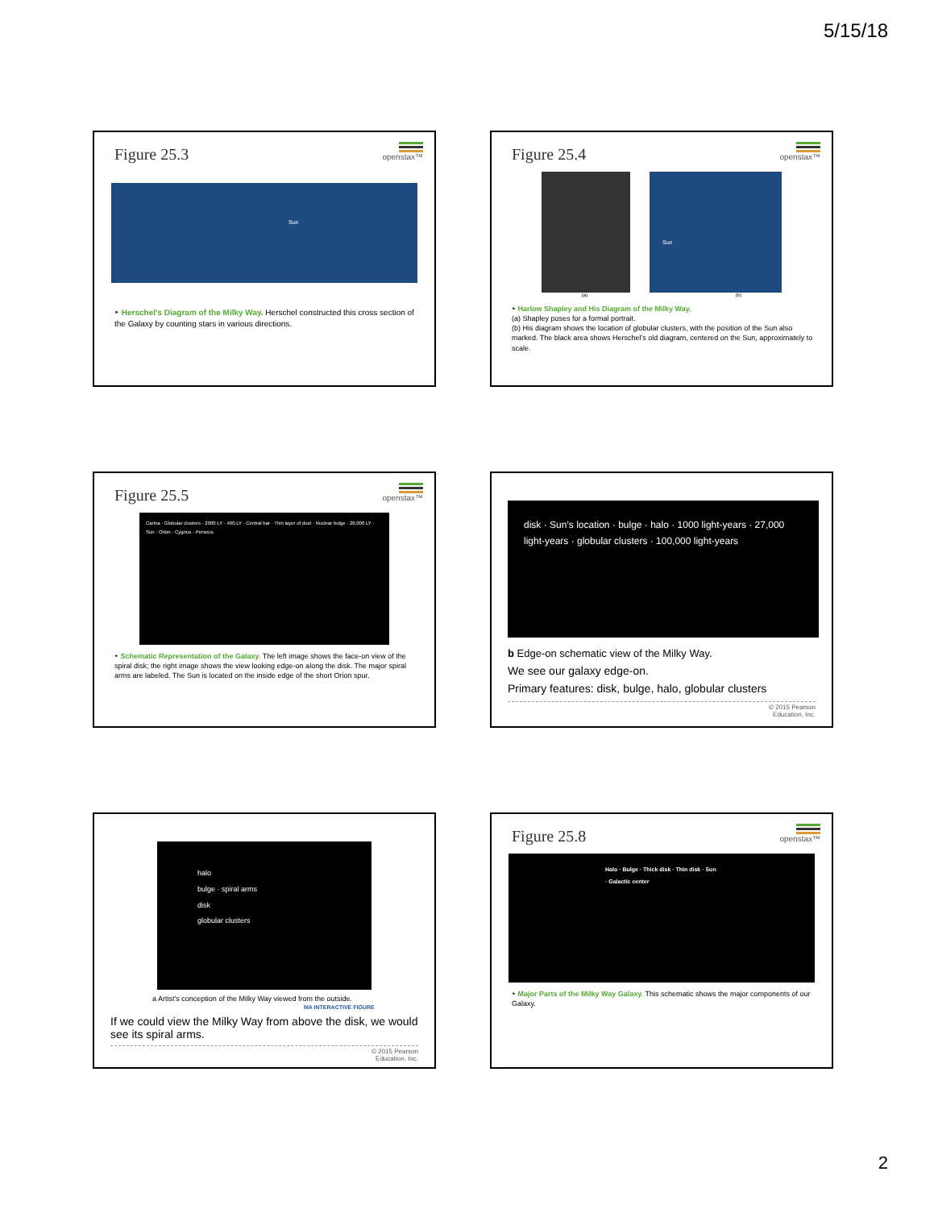5/15/18
openstax™
Figure 25.3
Sun
‣ Herschel’s Diagram of the Milky Way. Herschel constructed this cross section of the Galaxy by counting stars in various directions.
openstax™
Figure 25.4
Sun
(a) (b)
‣ Harlow Shapley and His Diagram of the Milky Way.
(a) Shapley poses for a formal portrait.
(b) His diagram shows the location of globular clusters, with the position of the Sun also marked. The black area shows Herschel’s old diagram, centered on the Sun, approximately to scale.
openstax™
Figure 25.5
Carina · Globular clusters · 2000 LY · 400 LY · Central bar · Thin layer of dust · Nuclear bulge · 26,000 LY · Sun · Orion · Cygnus · Perseus
‣ Schematic Representation of the Galaxy. The left image shows the face-on view of the spiral disk; the right image shows the view looking edge-on along the disk. The major spiral arms are labeled. The Sun is located on the inside edge of the short Orion spur.
disk · Sun’s location · bulge · halo · 1000 light-years · 27,000 light-years · globular clusters · 100,000 light-years
b Edge-on schematic view of the Milky Way.
We see our galaxy edge-on.
Primary features: disk, bulge, halo, globular clusters
© 2015 Pearson
Education, Inc.
halo
bulge · spiral arms
disk
globular clusters
a Artist’s conception of the Milky Way viewed from the outside.
MA INTERACTIVE FIGURE
If we could view the Milky Way from above the disk, we would see its spiral arms.
© 2015 Pearson
Education, Inc.
openstax™
Figure 25.8
Halo · Bulge · Thick disk · Thin disk · Sun · Galactic center
‣ Major Parts of the Milky Way Galaxy. This schematic shows the major components of our Galaxy.
2